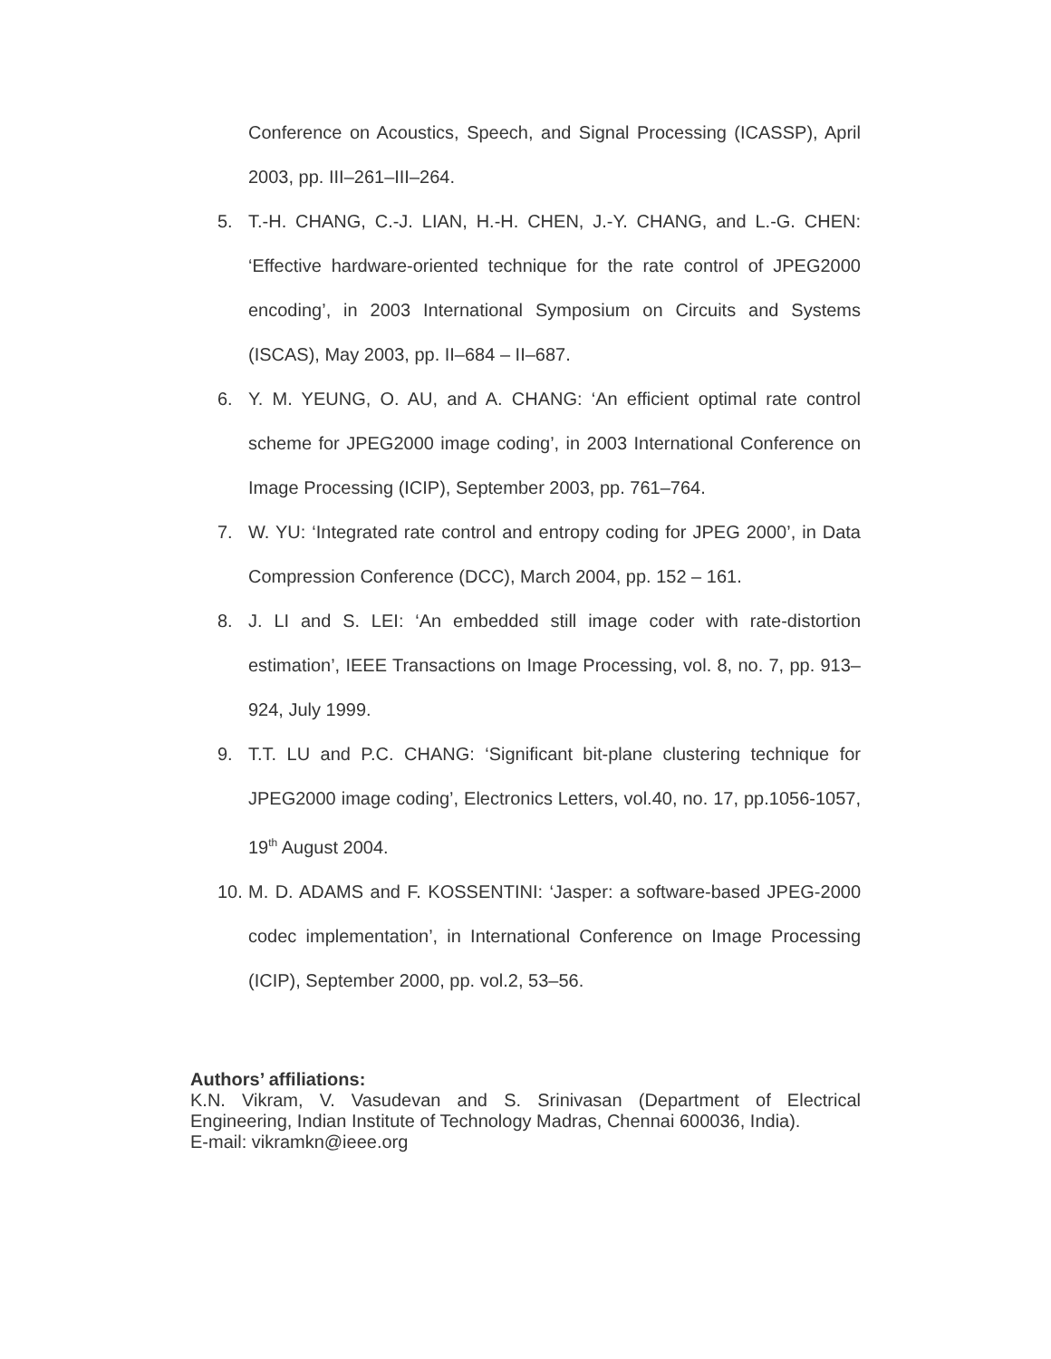Conference on Acoustics, Speech, and Signal Processing (ICASSP), April 2003, pp. III–261–III–264.
5. T.-H. CHANG, C.-J. LIAN, H.-H. CHEN, J.-Y. CHANG, and L.-G. CHEN: ‘Effective hardware-oriented technique for the rate control of JPEG2000 encoding’, in 2003 International Symposium on Circuits and Systems (ISCAS), May 2003, pp. II–684 – II–687.
6. Y. M. YEUNG, O. AU, and A. CHANG: ‘An efficient optimal rate control scheme for JPEG2000 image coding’, in 2003 International Conference on Image Processing (ICIP), September 2003, pp. 761–764.
7. W. YU: ‘Integrated rate control and entropy coding for JPEG 2000’, in Data Compression Conference (DCC), March 2004, pp. 152 – 161.
8. J. LI and S. LEI: ‘An embedded still image coder with rate-distortion estimation’, IEEE Transactions on Image Processing, vol. 8, no. 7, pp. 913–924, July 1999.
9. T.T. LU and P.C. CHANG: ‘Significant bit-plane clustering technique for JPEG2000 image coding’, Electronics Letters, vol.40, no. 17, pp.1056-1057, 19<sup>th</sup> August 2004.
10. M. D. ADAMS and F. KOSSENTINI: ‘Jasper: a software-based JPEG-2000 codec implementation’, in International Conference on Image Processing (ICIP), September 2000, pp. vol.2, 53–56.
Authors’ affiliations:
K.N. Vikram, V. Vasudevan and S. Srinivasan (Department of Electrical Engineering, Indian Institute of Technology Madras, Chennai 600036, India).
E-mail: vikramkn@ieee.org